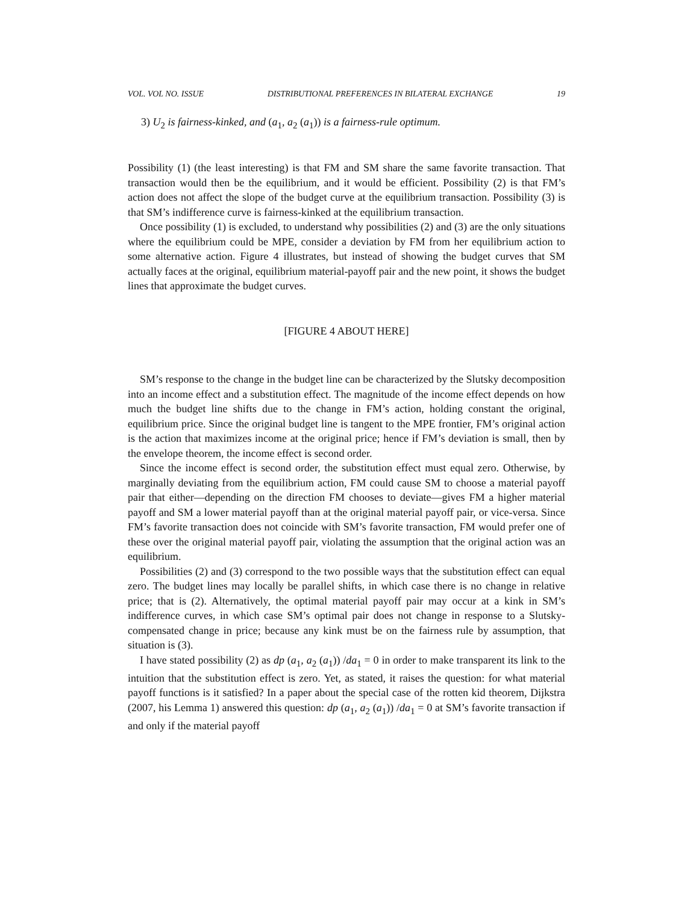VOL. VOL NO. ISSUE DISTRIBUTIONAL PREFERENCES IN BILATERAL EXCHANGE 19
3) U<sub>2</sub> is fairness-kinked, and (a<sub>1</sub>, a<sub>2</sub> (a<sub>1</sub>)) is a fairness-rule optimum.
Possibility (1) (the least interesting) is that FM and SM share the same favorite transaction. That transaction would then be the equilibrium, and it would be efficient. Possibility (2) is that FM’s action does not affect the slope of the budget curve at the equilibrium transaction. Possibility (3) is that SM’s indifference curve is fairness-kinked at the equilibrium transaction.
Once possibility (1) is excluded, to understand why possibilities (2) and (3) are the only situations where the equilibrium could be MPE, consider a deviation by FM from her equilibrium action to some alternative action. Figure 4 illustrates, but instead of showing the budget curves that SM actually faces at the original, equilibrium material-payoff pair and the new point, it shows the budget lines that approximate the budget curves.
[FIGURE 4 ABOUT HERE]
SM’s response to the change in the budget line can be characterized by the Slutsky decomposition into an income effect and a substitution effect. The magnitude of the income effect depends on how much the budget line shifts due to the change in FM’s action, holding constant the original, equilibrium price. Since the original budget line is tangent to the MPE frontier, FM’s original action is the action that maximizes income at the original price; hence if FM’s deviation is small, then by the envelope theorem, the income effect is second order.
Since the income effect is second order, the substitution effect must equal zero. Otherwise, by marginally deviating from the equilibrium action, FM could cause SM to choose a material payoff pair that either—depending on the direction FM chooses to deviate—gives FM a higher material payoff and SM a lower material payoff than at the original material payoff pair, or vice-versa. Since FM’s favorite transaction does not coincide with SM’s favorite transaction, FM would prefer one of these over the original material payoff pair, violating the assumption that the original action was an equilibrium.
Possibilities (2) and (3) correspond to the two possible ways that the substitution effect can equal zero. The budget lines may locally be parallel shifts, in which case there is no change in relative price; that is (2). Alternatively, the optimal material payoff pair may occur at a kink in SM’s indifference curves, in which case SM’s optimal pair does not change in response to a Slutsky-compensated change in price; because any kink must be on the fairness rule by assumption, that situation is (3).
I have stated possibility (2) as dp (a<sub>1</sub>, a<sub>2</sub> (a<sub>1</sub>)) /da<sub>1</sub> = 0 in order to make transparent its link to the intuition that the substitution effect is zero. Yet, as stated, it raises the question: for what material payoff functions is it satisfied? In a paper about the special case of the rotten kid theorem, Dijkstra (2007, his Lemma 1) answered this question: dp (a<sub>1</sub>, a<sub>2</sub> (a<sub>1</sub>)) /da<sub>1</sub> = 0 at SM’s favorite transaction if and only if the material payoff